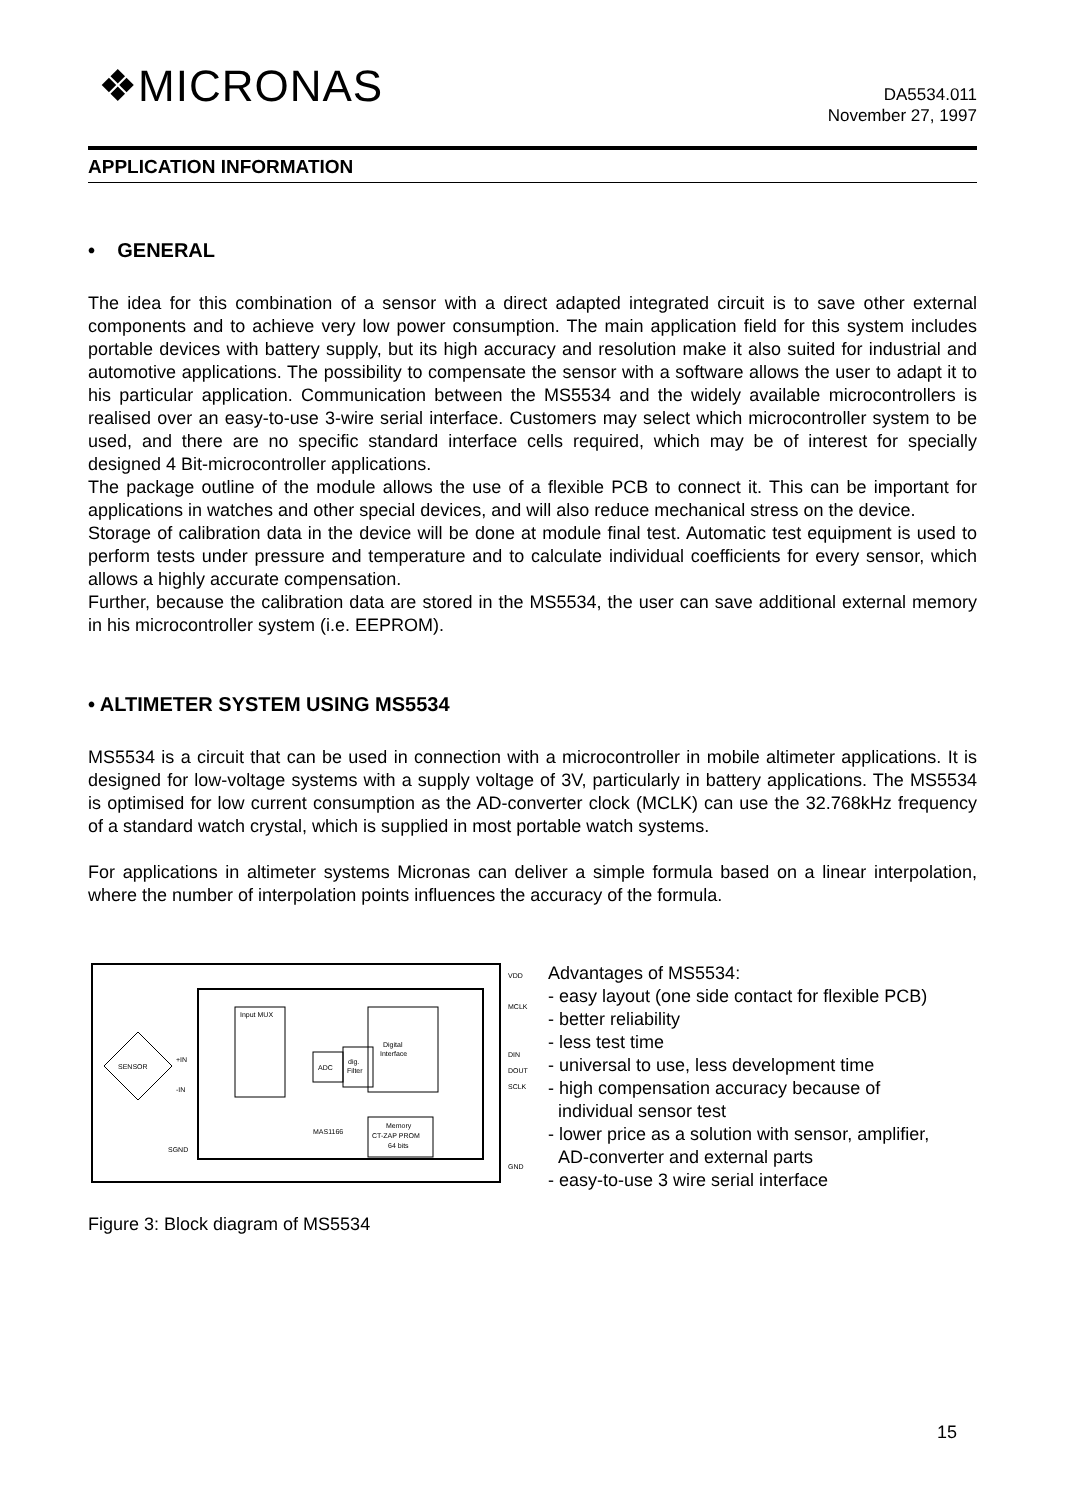❖MICRONAS
DA5534.011
November 27, 1997
APPLICATION INFORMATION
• GENERAL
The idea for this combination of a sensor with a direct adapted integrated circuit is to save other external components and to achieve very low power consumption. The main application field for this system includes portable devices with battery supply, but its high accuracy and resolution make it also suited for industrial and automotive applications. The possibility to compensate the sensor with a software allows the user to adapt it to his particular application. Communication between the MS5534 and the widely available microcontrollers is realised over an easy-to-use 3-wire serial interface. Customers may select which microcontroller system to be used, and there are no specific standard interface cells required, which may be of interest for specially designed 4 Bit-microcontroller applications.
The package outline of the module allows the use of a flexible PCB to connect it. This can be important for applications in watches and other special devices, and will also reduce mechanical stress on the device.
Storage of calibration data in the device will be done at module final test. Automatic test equipment is used to perform tests under pressure and temperature and to calculate individual coefficients for every sensor, which allows a highly accurate compensation.
Further, because the calibration data are stored in the MS5534, the user can save additional external memory in his microcontroller system (i.e. EEPROM).
• ALTIMETER SYSTEM USING MS5534
MS5534 is a circuit that can be used in connection with a microcontroller in mobile altimeter applications. It is designed for low-voltage systems with a supply voltage of 3V, particularly in battery applications. The MS5534 is optimised for low current consumption as the AD-converter clock (MCLK) can use the 32.768kHz frequency of a standard watch crystal, which is supplied in most portable watch systems.
For applications in altimeter systems Micronas can deliver a simple formula based on a linear interpolation, where the number of interpolation points influences the accuracy of the formula.
SENSOR
Input MUX
Digital
Interface
ADC
dig.
Filter
MAS1166
Memory
CT-ZAP PROM
64 bits
VDD
MCLK
DIN
DOUT
SCLK
GND
+IN
-IN
SGND
Figure 3: Block diagram of MS5534
Advantages of MS5534:
- easy layout (one side contact for flexible PCB)
- better reliability
- less test time
- universal to use, less development time
- high compensation accuracy because of
individual sensor test
- lower price as a solution with sensor, amplifier,
AD-converter and external parts
- easy-to-use 3 wire serial interface
15